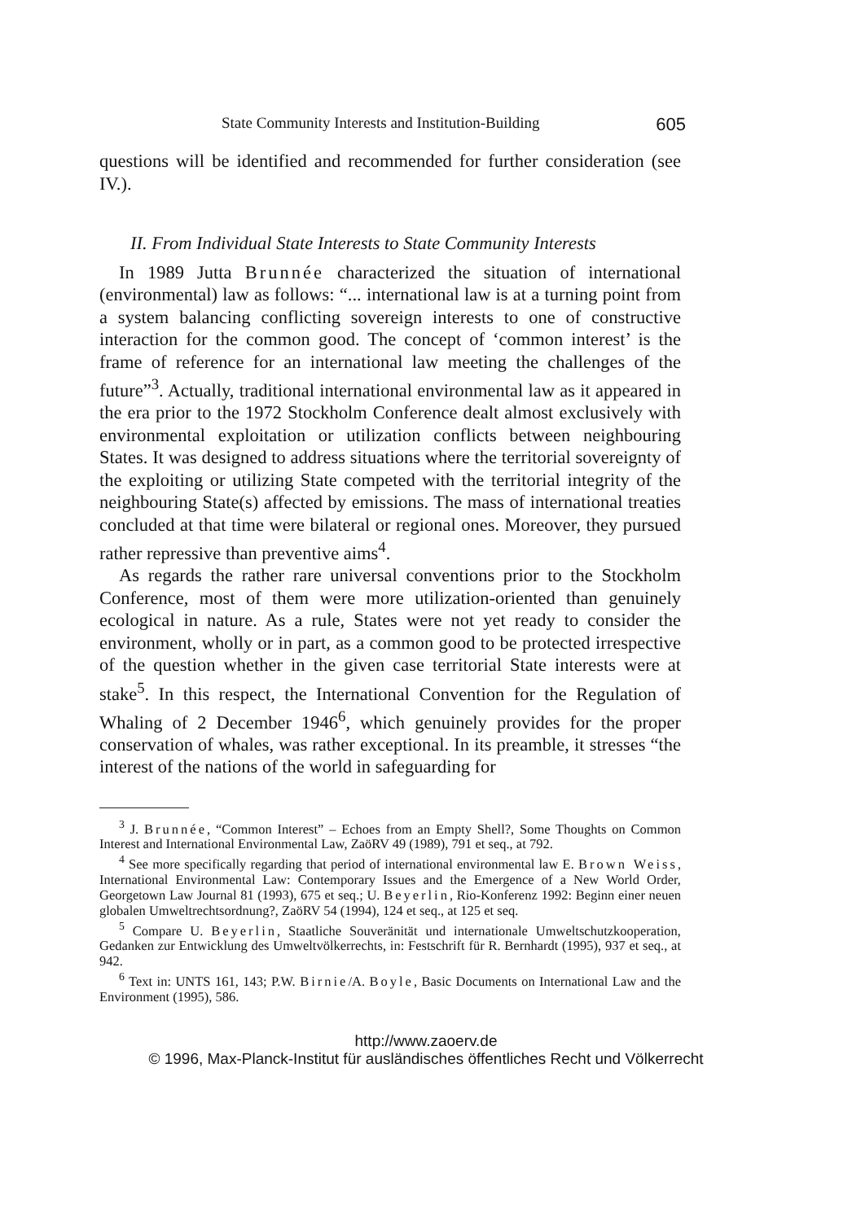State Community Interests and Institution-Building 605
questions will be identified and recommended for further consideration (see IV.).
II. From Individual State Interests to State Community Interests
In 1989 Jutta Brunnée characterized the situation of international (environmental) law as follows: “... international law is at a turning point from a system balancing conflicting sovereign interests to one of constructive interaction for the common good. The concept of ‘common interest’ is the frame of reference for an international law meeting the challenges of the future”<sup>3</sup>. Actually, traditional international environmental law as it appeared in the era prior to the 1972 Stockholm Conference dealt almost exclusively with environmental exploitation or utilization conflicts between neighbouring States. It was designed to address situations where the territorial sovereignty of the exploiting or utilizing State competed with the territorial integrity of the neighbouring State(s) affected by emissions. The mass of international treaties concluded at that time were bilateral or regional ones. Moreover, they pursued rather repressive than preventive aims<sup>4</sup>.
As regards the rather rare universal conventions prior to the Stockholm Conference, most of them were more utilization-oriented than genuinely ecological in nature. As a rule, States were not yet ready to consider the environment, wholly or in part, as a common good to be protected irrespective of the question whether in the given case territorial State interests were at stake<sup>5</sup>. In this respect, the International Convention for the Regulation of Whaling of 2 December 1946<sup>6</sup>, which genuinely provides for the proper conservation of whales, was rather exceptional. In its preamble, it stresses “the interest of the nations of the world in safeguarding for
<sup>3</sup> J. Brunnée, “Common Interest” – Echoes from an Empty Shell?, Some Thoughts on Common Interest and International Environmental Law, ZaöRV 49 (1989), 791 et seq., at 792.
<sup>4</sup> See more specifically regarding that period of international environmental law E. Brown Weiss, International Environmental Law: Contemporary Issues and the Emergence of a New World Order, Georgetown Law Journal 81 (1993), 675 et seq.; U. Beyerlin, Rio-Konferenz 1992: Beginn einer neuen globalen Umweltrechtsordnung?, ZaöRV 54 (1994), 124 et seq., at 125 et seq.
<sup>5</sup> Compare U. Beyerlin, Staatliche Souveränität und internationale Umweltschutzkooperation, Gedanken zur Entwicklung des Umweltvölkerrechts, in: Festschrift für R. Bernhardt (1995), 937 et seq., at 942.
<sup>6</sup> Text in: UNTS 161, 143; P.W. Birnie/A. Boyle, Basic Documents on International Law and the Environment (1995), 586.
http://www.zaoerv.de
© 1996, Max-Planck-Institut für ausländisches öffentliches Recht und Völkerrecht